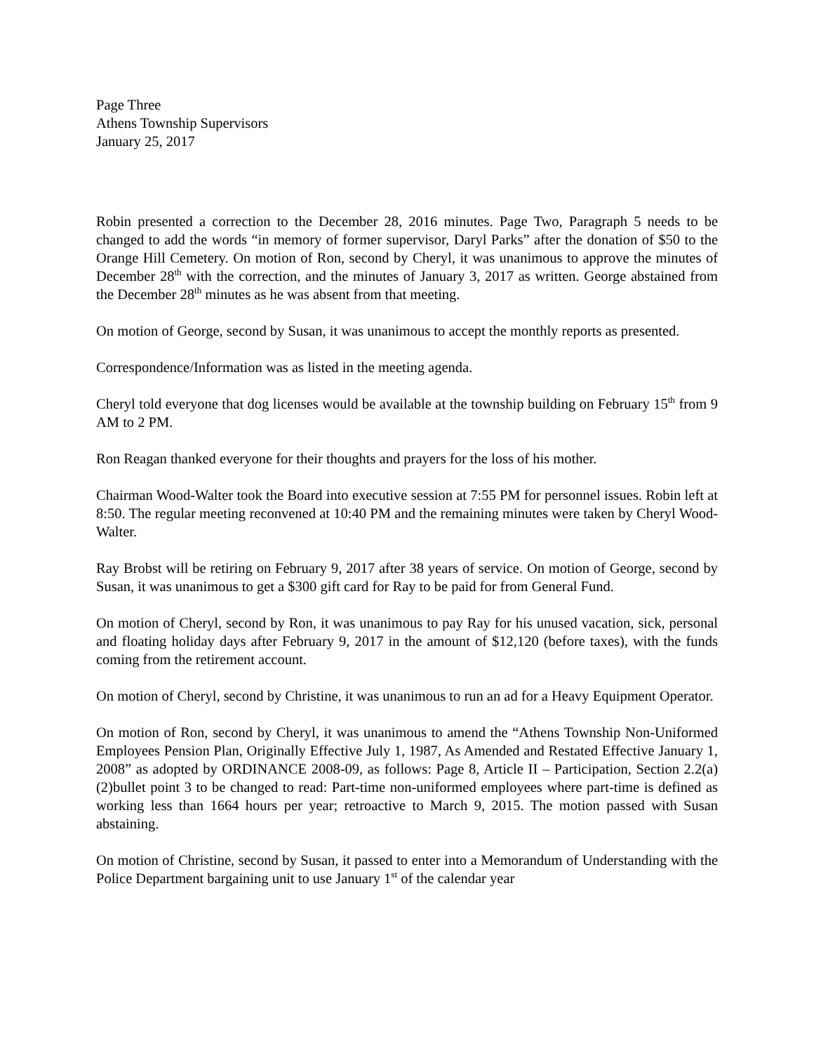Page Three
Athens Township Supervisors
January 25, 2017
Robin presented a correction to the December 28, 2016 minutes. Page Two, Paragraph 5 needs to be changed to add the words “in memory of former supervisor, Daryl Parks” after the donation of $50 to the Orange Hill Cemetery. On motion of Ron, second by Cheryl, it was unanimous to approve the minutes of December 28<sup>th</sup> with the correction, and the minutes of January 3, 2017 as written. George abstained from the December 28<sup>th</sup> minutes as he was absent from that meeting.
On motion of George, second by Susan, it was unanimous to accept the monthly reports as presented.
Correspondence/Information was as listed in the meeting agenda.
Cheryl told everyone that dog licenses would be available at the township building on February 15<sup>th</sup> from 9 AM to 2 PM.
Ron Reagan thanked everyone for their thoughts and prayers for the loss of his mother.
Chairman Wood-Walter took the Board into executive session at 7:55 PM for personnel issues. Robin left at 8:50. The regular meeting reconvened at 10:40 PM and the remaining minutes were taken by Cheryl Wood-Walter.
Ray Brobst will be retiring on February 9, 2017 after 38 years of service. On motion of George, second by Susan, it was unanimous to get a $300 gift card for Ray to be paid for from General Fund.
On motion of Cheryl, second by Ron, it was unanimous to pay Ray for his unused vacation, sick, personal and floating holiday days after February 9, 2017 in the amount of $12,120 (before taxes), with the funds coming from the retirement account.
On motion of Cheryl, second by Christine, it was unanimous to run an ad for a Heavy Equipment Operator.
On motion of Ron, second by Cheryl, it was unanimous to amend the “Athens Township Non-Uniformed Employees Pension Plan, Originally Effective July 1, 1987, As Amended and Restated Effective January 1, 2008” as adopted by ORDINANCE 2008-09, as follows: Page 8, Article II – Participation, Section 2.2(a)(2)bullet point 3 to be changed to read: Part-time non-uniformed employees where part-time is defined as working less than 1664 hours per year; retroactive to March 9, 2015. The motion passed with Susan abstaining.
On motion of Christine, second by Susan, it passed to enter into a Memorandum of Understanding with the Police Department bargaining unit to use January 1<sup>st</sup> of the calendar year